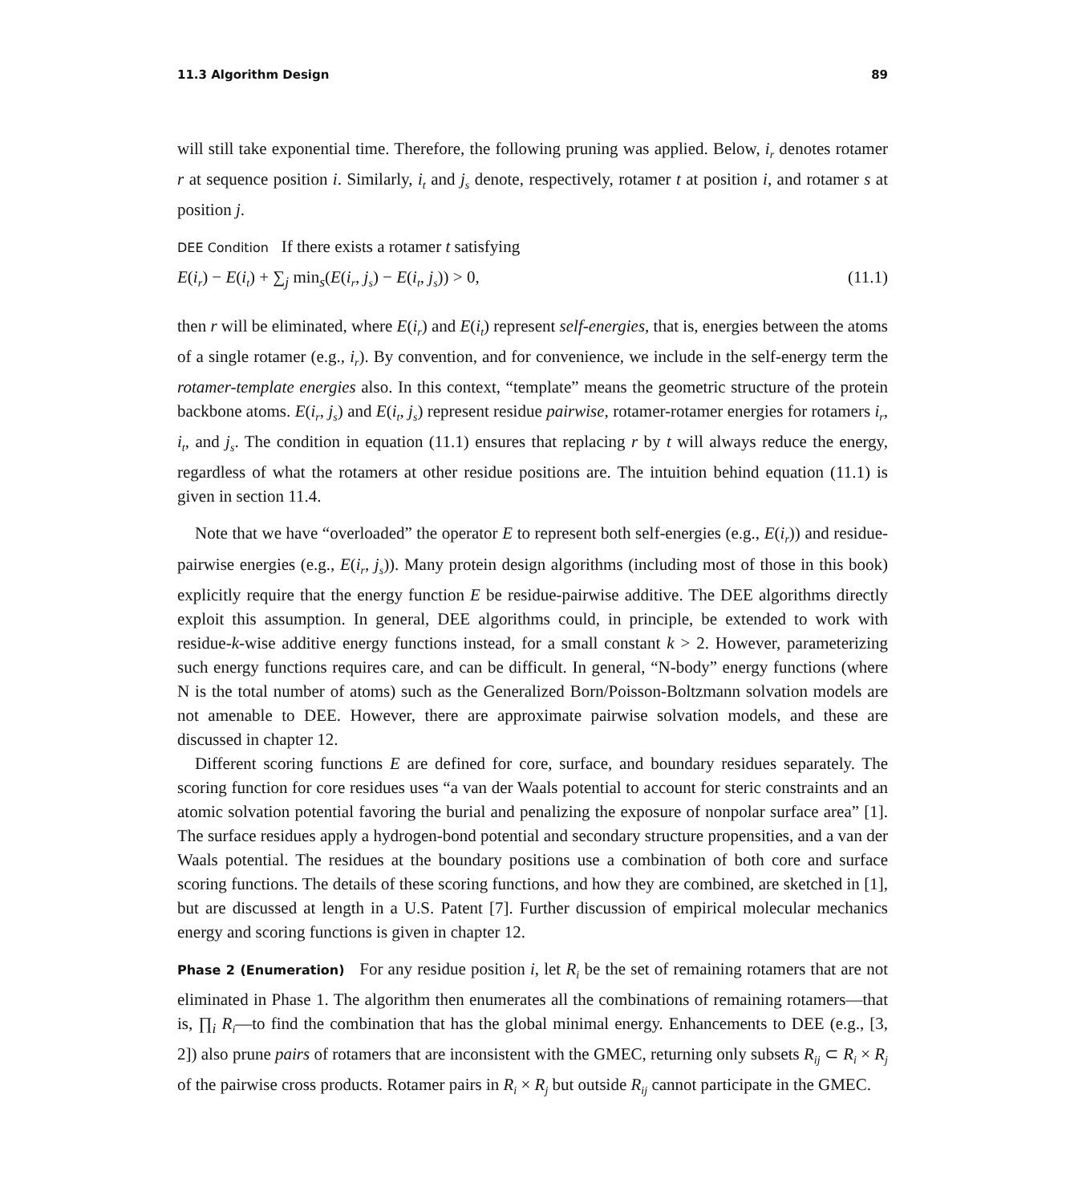11.3 Algorithm Design 89
will still take exponential time. Therefore, the following pruning was applied. Below, i<sub>r</sub> denotes rotamer r at sequence position i. Similarly, i<sub>t</sub> and j<sub>s</sub> denote, respectively, rotamer t at position i, and rotamer s at position j.
DEE Condition If there exists a rotamer t satisfying
E(i<sub>r</sub>) − E(i<sub>t</sub>) + ∑<sub>j</sub> min<sub>s</sub>(E(i<sub>r</sub>, j<sub>s</sub>) − E(i<sub>t</sub>, j<sub>s</sub>)) > 0, (11.1)
then r will be eliminated, where E(i<sub>r</sub>) and E(i<sub>t</sub>) represent self-energies, that is, energies between the atoms of a single rotamer (e.g., i<sub>r</sub>). By convention, and for convenience, we include in the self-energy term the rotamer-template energies also. In this context, “template” means the geometric structure of the protein backbone atoms. E(i<sub>r</sub>, j<sub>s</sub>) and E(i<sub>t</sub>, j<sub>s</sub>) represent residue pairwise, rotamer-rotamer energies for rotamers i<sub>r</sub>, i<sub>t</sub>, and j<sub>s</sub>. The condition in equation (11.1) ensures that replacing r by t will always reduce the energy, regardless of what the rotamers at other residue positions are. The intuition behind equation (11.1) is given in section 11.4.
Note that we have “overloaded” the operator E to represent both self-energies (e.g., E(i<sub>r</sub>)) and residue-pairwise energies (e.g., E(i<sub>r</sub>, j<sub>s</sub>)). Many protein design algorithms (including most of those in this book) explicitly require that the energy function E be residue-pairwise additive. The DEE algorithms directly exploit this assumption. In general, DEE algorithms could, in principle, be extended to work with residue-k-wise additive energy functions instead, for a small constant k > 2. However, parameterizing such energy functions requires care, and can be difficult. In general, “N-body” energy functions (where N is the total number of atoms) such as the Generalized Born/Poisson-Boltzmann solvation models are not amenable to DEE. However, there are approximate pairwise solvation models, and these are discussed in chapter 12.
Different scoring functions E are defined for core, surface, and boundary residues separately. The scoring function for core residues uses “a van der Waals potential to account for steric constraints and an atomic solvation potential favoring the burial and penalizing the exposure of nonpolar surface area” [1]. The surface residues apply a hydrogen-bond potential and secondary structure propensities, and a van der Waals potential. The residues at the boundary positions use a combination of both core and surface scoring functions. The details of these scoring functions, and how they are combined, are sketched in [1], but are discussed at length in a U.S. Patent [7]. Further discussion of empirical molecular mechanics energy and scoring functions is given in chapter 12.
Phase 2 (Enumeration) For any residue position i, let R<sub>i</sub> be the set of remaining rotamers that are not eliminated in Phase 1. The algorithm then enumerates all the combinations of remaining rotamers—that is, ∏<sub>i</sub> R<sub>i</sub>—to find the combination that has the global minimal energy. Enhancements to DEE (e.g., [3, 2]) also prune pairs of rotamers that are inconsistent with the GMEC, returning only subsets R<sub>ij</sub> ⊂ R<sub>i</sub> × R<sub>j</sub> of the pairwise cross products. Rotamer pairs in R<sub>i</sub> × R<sub>j</sub> but outside R<sub>ij</sub> cannot participate in the GMEC.